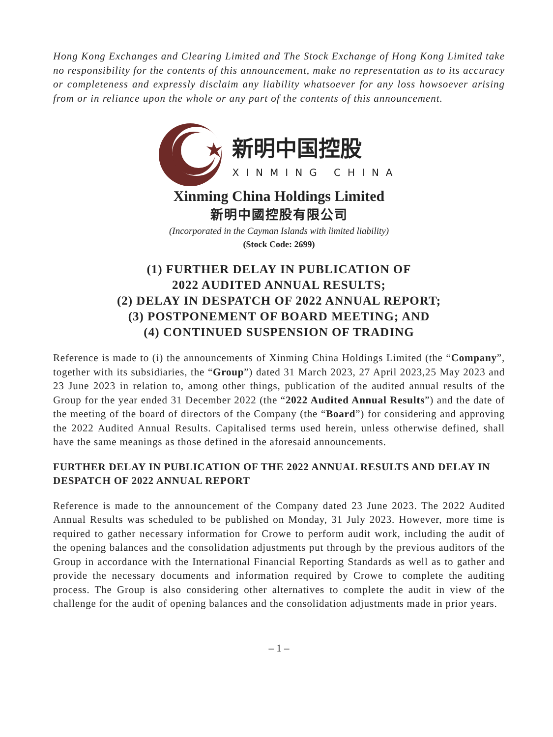Hong Kong Exchanges and Clearing Limited and The Stock Exchange of Hong Kong Limited take no responsibility for the contents of this announcement, make no representation as to its accuracy or completeness and expressly disclaim any liability whatsoever for any loss howsoever arising from or in reliance upon the whole or any part of the contents of this announcement.
新明中国控股
XINMING CHINA
Xinming China Holdings Limited
新明中國控股有限公司
(Incorporated in the Cayman Islands with limited liability)
(Stock Code: 2699)
(1) FURTHER DELAY IN PUBLICATION OF
2022 AUDITED ANNUAL RESULTS;
(2) DELAY IN DESPATCH OF 2022 ANNUAL REPORT;
(3) POSTPONEMENT OF BOARD MEETING; AND
(4) CONTINUED SUSPENSION OF TRADING
Reference is made to (i) the announcements of Xinming China Holdings Limited (the “Company”, together with its subsidiaries, the “Group”) dated 31 March 2023, 27 April 2023,25 May 2023 and 23 June 2023 in relation to, among other things, publication of the audited annual results of the Group for the year ended 31 December 2022 (the “2022 Audited Annual Results”) and the date of the meeting of the board of directors of the Company (the “Board”) for considering and approving the 2022 Audited Annual Results. Capitalised terms used herein, unless otherwise defined, shall have the same meanings as those defined in the aforesaid announcements.
FURTHER DELAY IN PUBLICATION OF THE 2022 ANNUAL RESULTS AND DELAY IN DESPATCH OF 2022 ANNUAL REPORT
Reference is made to the announcement of the Company dated 23 June 2023. The 2022 Audited Annual Results was scheduled to be published on Monday, 31 July 2023. However, more time is required to gather necessary information for Crowe to perform audit work, including the audit of the opening balances and the consolidation adjustments put through by the previous auditors of the Group in accordance with the International Financial Reporting Standards as well as to gather and provide the necessary documents and information required by Crowe to complete the auditing process. The Group is also considering other alternatives to complete the audit in view of the challenge for the audit of opening balances and the consolidation adjustments made in prior years.
– 1 –